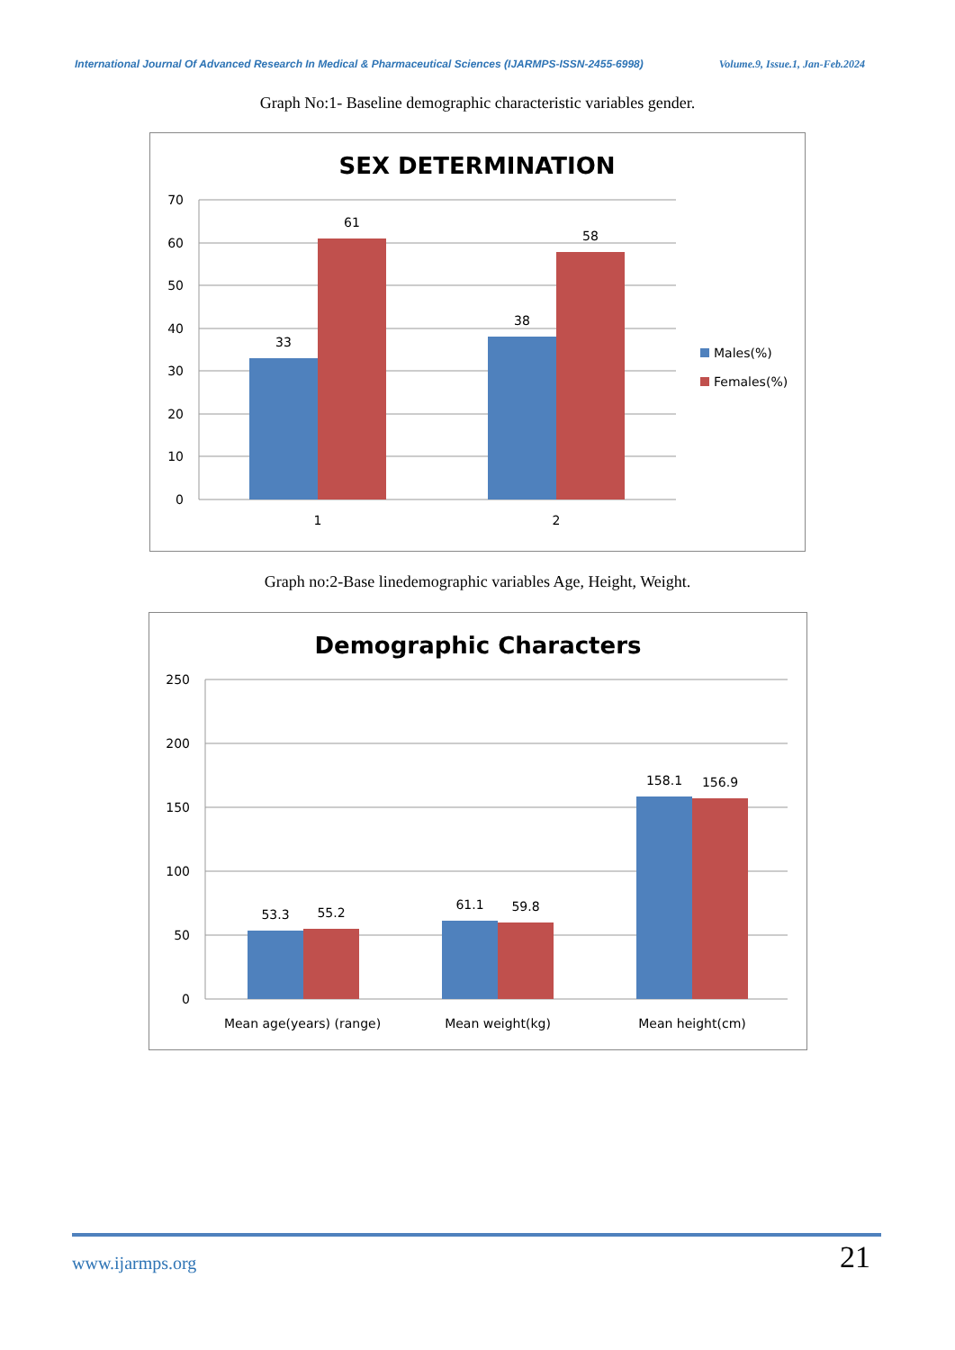International Journal Of Advanced Research In Medical & Pharmaceutical Sciences (IJARMPS-ISSN-2455-6998) Volume.9, Issue.1, Jan-Feb.2024
Graph No:1- Baseline demographic characteristic variables gender.
SEX DETERMINATION
70
60
50
40
30
20
10
0
33
61
38
58
1
2
Males(%)
Females(%)
Graph no:2-Base linedemographic variables Age, Height, Weight.
Demographic Characters
250
200
150
100
50
0
53.3
55.2
61.1
59.8
158.1
156.9
Mean age(years) (range)
Mean weight(kg)
Mean height(cm)
www.ijarmps.org 21